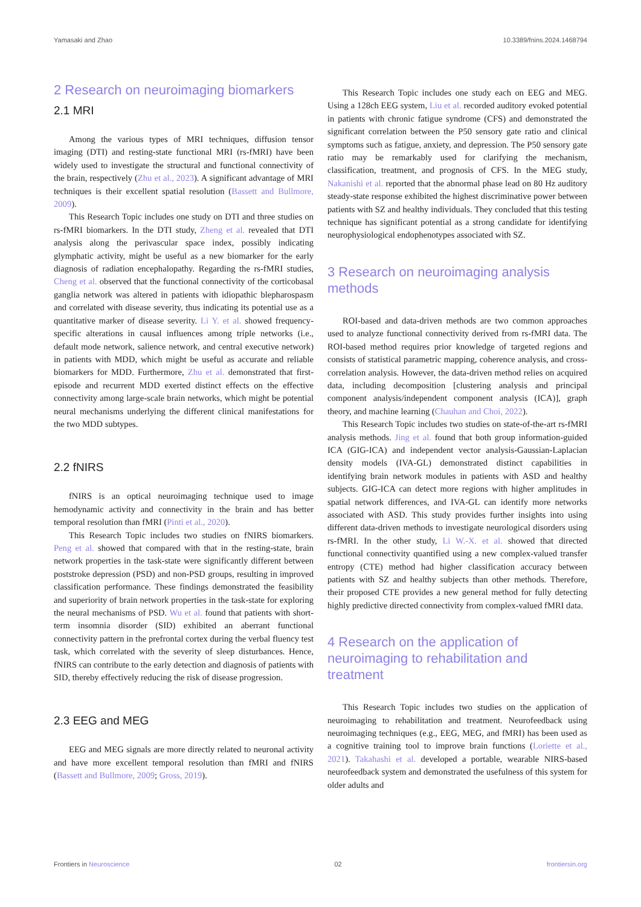Yamasaki and Zhao 10.3389/fnins.2024.1468794
2 Research on neuroimaging biomarkers
2.1 MRI
Among the various types of MRI techniques, diffusion tensor imaging (DTI) and resting-state functional MRI (rs-fMRI) have been widely used to investigate the structural and functional connectivity of the brain, respectively (Zhu et al., 2023). A significant advantage of MRI techniques is their excellent spatial resolution (Bassett and Bullmore, 2009).
This Research Topic includes one study on DTI and three studies on rs-fMRI biomarkers. In the DTI study, Zheng et al. revealed that DTI analysis along the perivascular space index, possibly indicating glymphatic activity, might be useful as a new biomarker for the early diagnosis of radiation encephalopathy. Regarding the rs-fMRI studies, Cheng et al. observed that the functional connectivity of the corticobasal ganglia network was altered in patients with idiopathic blepharospasm and correlated with disease severity, thus indicating its potential use as a quantitative marker of disease severity. Li Y. et al. showed frequency-specific alterations in causal influences among triple networks (i.e., default mode network, salience network, and central executive network) in patients with MDD, which might be useful as accurate and reliable biomarkers for MDD. Furthermore, Zhu et al. demonstrated that first-episode and recurrent MDD exerted distinct effects on the effective connectivity among large-scale brain networks, which might be potential neural mechanisms underlying the different clinical manifestations for the two MDD subtypes.
2.2 fNIRS
fNIRS is an optical neuroimaging technique used to image hemodynamic activity and connectivity in the brain and has better temporal resolution than fMRI (Pinti et al., 2020).
This Research Topic includes two studies on fNIRS biomarkers. Peng et al. showed that compared with that in the resting-state, brain network properties in the task-state were significantly different between poststroke depression (PSD) and non-PSD groups, resulting in improved classification performance. These findings demonstrated the feasibility and superiority of brain network properties in the task-state for exploring the neural mechanisms of PSD. Wu et al. found that patients with short-term insomnia disorder (SID) exhibited an aberrant functional connectivity pattern in the prefrontal cortex during the verbal fluency test task, which correlated with the severity of sleep disturbances. Hence, fNIRS can contribute to the early detection and diagnosis of patients with SID, thereby effectively reducing the risk of disease progression.
2.3 EEG and MEG
EEG and MEG signals are more directly related to neuronal activity and have more excellent temporal resolution than fMRI and fNIRS (Bassett and Bullmore, 2009; Gross, 2019).
This Research Topic includes one study each on EEG and MEG. Using a 128ch EEG system, Liu et al. recorded auditory evoked potential in patients with chronic fatigue syndrome (CFS) and demonstrated the significant correlation between the P50 sensory gate ratio and clinical symptoms such as fatigue, anxiety, and depression. The P50 sensory gate ratio may be remarkably used for clarifying the mechanism, classification, treatment, and prognosis of CFS. In the MEG study, Nakanishi et al. reported that the abnormal phase lead on 80 Hz auditory steady-state response exhibited the highest discriminative power between patients with SZ and healthy individuals. They concluded that this testing technique has significant potential as a strong candidate for identifying neurophysiological endophenotypes associated with SZ.
3 Research on neuroimaging analysis methods
ROI-based and data-driven methods are two common approaches used to analyze functional connectivity derived from rs-fMRI data. The ROI-based method requires prior knowledge of targeted regions and consists of statistical parametric mapping, coherence analysis, and cross-correlation analysis. However, the data-driven method relies on acquired data, including decomposition [clustering analysis and principal component analysis/independent component analysis (ICA)], graph theory, and machine learning (Chauhan and Choi, 2022).
This Research Topic includes two studies on state-of-the-art rs-fMRI analysis methods. Jing et al. found that both group information-guided ICA (GIG-ICA) and independent vector analysis-Gaussian-Laplacian density models (IVA-GL) demonstrated distinct capabilities in identifying brain network modules in patients with ASD and healthy subjects. GIG-ICA can detect more regions with higher amplitudes in spatial network differences, and IVA-GL can identify more networks associated with ASD. This study provides further insights into using different data-driven methods to investigate neurological disorders using rs-fMRI. In the other study, Li W.-X. et al. showed that directed functional connectivity quantified using a new complex-valued transfer entropy (CTE) method had higher classification accuracy between patients with SZ and healthy subjects than other methods. Therefore, their proposed CTE provides a new general method for fully detecting highly predictive directed connectivity from complex-valued fMRI data.
4 Research on the application of neuroimaging to rehabilitation and treatment
This Research Topic includes two studies on the application of neuroimaging to rehabilitation and treatment. Neurofeedback using neuroimaging techniques (e.g., EEG, MEG, and fMRI) has been used as a cognitive training tool to improve brain functions (Loriette et al., 2021). Takahashi et al. developed a portable, wearable NIRS-based neurofeedback system and demonstrated the usefulness of this system for older adults and
Frontiers in Neuroscience 02 frontiersin.org